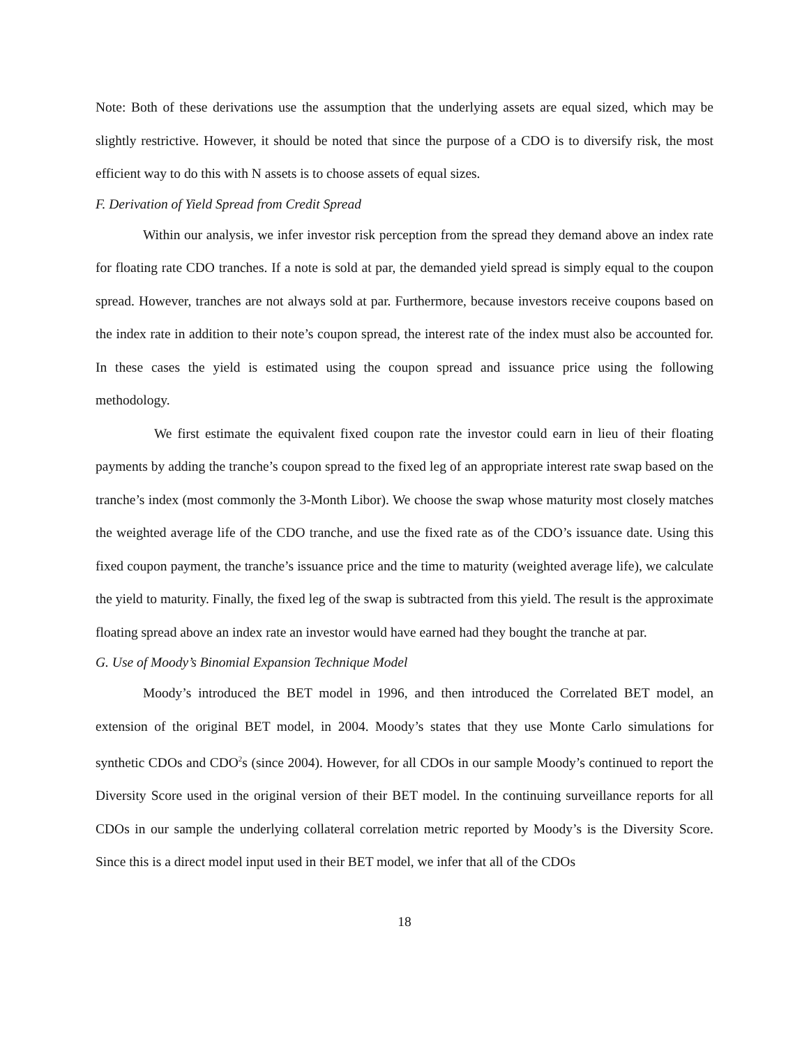Note: Both of these derivations use the assumption that the underlying assets are equal sized, which may be slightly restrictive. However, it should be noted that since the purpose of a CDO is to diversify risk, the most efficient way to do this with N assets is to choose assets of equal sizes.
F. Derivation of Yield Spread from Credit Spread
Within our analysis, we infer investor risk perception from the spread they demand above an index rate for floating rate CDO tranches. If a note is sold at par, the demanded yield spread is simply equal to the coupon spread. However, tranches are not always sold at par. Furthermore, because investors receive coupons based on the index rate in addition to their note’s coupon spread, the interest rate of the index must also be accounted for. In these cases the yield is estimated using the coupon spread and issuance price using the following methodology.
We first estimate the equivalent fixed coupon rate the investor could earn in lieu of their floating payments by adding the tranche’s coupon spread to the fixed leg of an appropriate interest rate swap based on the tranche’s index (most commonly the 3-Month Libor). We choose the swap whose maturity most closely matches the weighted average life of the CDO tranche, and use the fixed rate as of the CDO’s issuance date. Using this fixed coupon payment, the tranche’s issuance price and the time to maturity (weighted average life), we calculate the yield to maturity. Finally, the fixed leg of the swap is subtracted from this yield. The result is the approximate floating spread above an index rate an investor would have earned had they bought the tranche at par.
G. Use of Moody’s Binomial Expansion Technique Model
Moody’s introduced the BET model in 1996, and then introduced the Correlated BET model, an extension of the original BET model, in 2004. Moody’s states that they use Monte Carlo simulations for synthetic CDOs and CDO<sup>2</sup>s (since 2004). However, for all CDOs in our sample Moody’s continued to report the Diversity Score used in the original version of their BET model. In the continuing surveillance reports for all CDOs in our sample the underlying collateral correlation metric reported by Moody’s is the Diversity Score. Since this is a direct model input used in their BET model, we infer that all of the CDOs
18